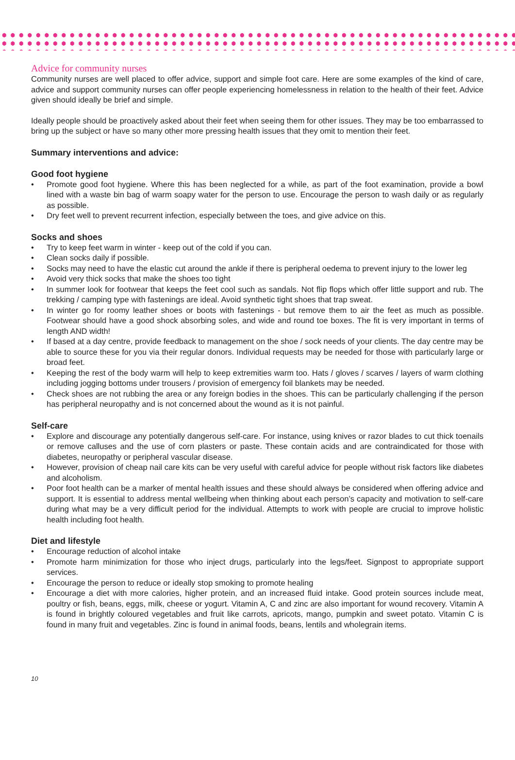Advice for community nurses
Community nurses are well placed to offer advice, support and simple foot care. Here are some examples of the kind of care, advice and support community nurses can offer people experiencing homelessness in relation to the health of their feet. Advice given should ideally be brief and simple.
Ideally people should be proactively asked about their feet when seeing them for other issues. They may be too embarrassed to bring up the subject or have so many other more pressing health issues that they omit to mention their feet.
Summary interventions and advice:
Good foot hygiene
• Promote good foot hygiene. Where this has been neglected for a while, as part of the foot examination, provide a bowl lined with a waste bin bag of warm soapy water for the person to use. Encourage the person to wash daily or as regularly as possible.
• Dry feet well to prevent recurrent infection, especially between the toes, and give advice on this.
Socks and shoes
• Try to keep feet warm in winter - keep out of the cold if you can.
• Clean socks daily if possible.
• Socks may need to have the elastic cut around the ankle if there is peripheral oedema to prevent injury to the lower leg
• Avoid very thick socks that make the shoes too tight
• In summer look for footwear that keeps the feet cool such as sandals. Not flip flops which offer little support and rub. The trekking / camping type with fastenings are ideal. Avoid synthetic tight shoes that trap sweat.
• In winter go for roomy leather shoes or boots with fastenings - but remove them to air the feet as much as possible. Footwear should have a good shock absorbing soles, and wide and round toe boxes. The fit is very important in terms of length AND width!
• If based at a day centre, provide feedback to management on the shoe / sock needs of your clients. The day centre may be able to source these for you via their regular donors. Individual requests may be needed for those with particularly large or broad feet.
• Keeping the rest of the body warm will help to keep extremities warm too. Hats / gloves / scarves / layers of warm clothing including jogging bottoms under trousers / provision of emergency foil blankets may be needed.
• Check shoes are not rubbing the area or any foreign bodies in the shoes. This can be particularly challenging if the person has peripheral neuropathy and is not concerned about the wound as it is not painful.
Self-care
• Explore and discourage any potentially dangerous self-care. For instance, using knives or razor blades to cut thick toenails or remove calluses and the use of corn plasters or paste. These contain acids and are contraindicated for those with diabetes, neuropathy or peripheral vascular disease.
• However, provision of cheap nail care kits can be very useful with careful advice for people without risk factors like diabetes and alcoholism.
• Poor foot health can be a marker of mental health issues and these should always be considered when offering advice and support. It is essential to address mental wellbeing when thinking about each person’s capacity and motivation to self-care during what may be a very difficult period for the individual. Attempts to work with people are crucial to improve holistic health including foot health.
Diet and lifestyle
• Encourage reduction of alcohol intake
• Promote harm minimization for those who inject drugs, particularly into the legs/feet. Signpost to appropriate support services.
• Encourage the person to reduce or ideally stop smoking to promote healing
• Encourage a diet with more calories, higher protein, and an increased fluid intake. Good protein sources include meat, poultry or fish, beans, eggs, milk, cheese or yogurt. Vitamin A, C and zinc are also important for wound recovery. Vitamin A is found in brightly coloured vegetables and fruit like carrots, apricots, mango, pumpkin and sweet potato. Vitamin C is found in many fruit and vegetables. Zinc is found in animal foods, beans, lentils and wholegrain items.
10